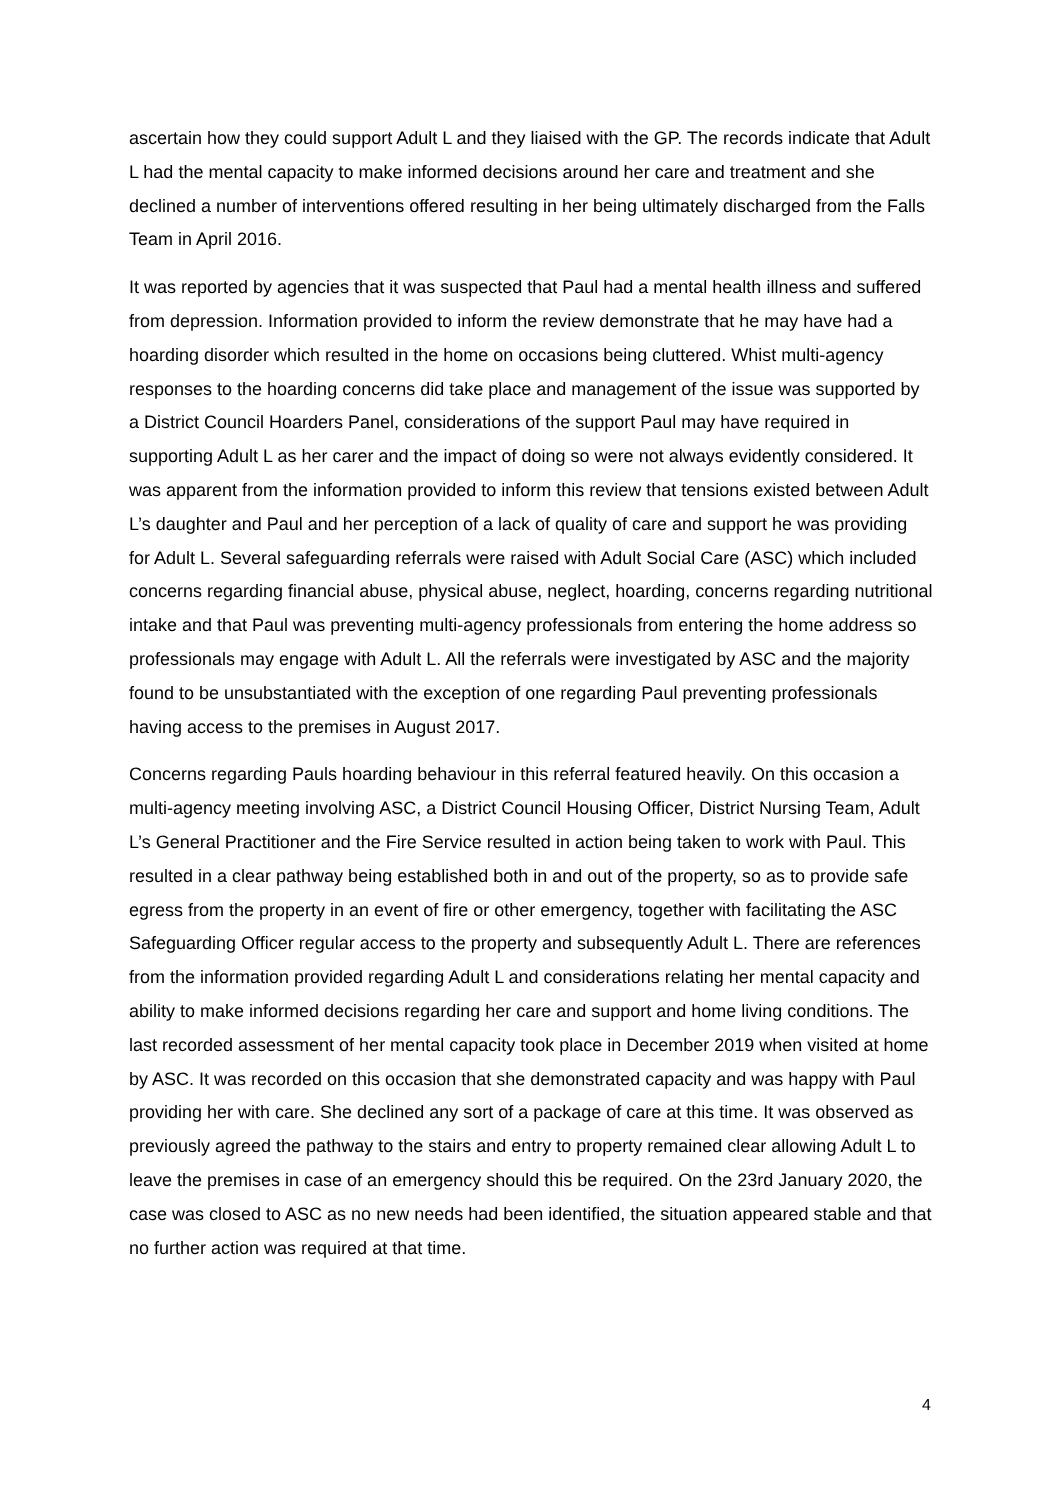ascertain how they could support Adult L and they liaised with the GP. The records indicate that Adult L had the mental capacity to make informed decisions around her care and treatment and she declined a number of interventions offered resulting in her being ultimately discharged from the Falls Team in April 2016.
It was reported by agencies that it was suspected that Paul had a mental health illness and suffered from depression. Information provided to inform the review demonstrate that he may have had a hoarding disorder which resulted in the home on occasions being cluttered. Whist multi-agency responses to the hoarding concerns did take place and management of the issue was supported by a District Council Hoarders Panel, considerations of the support Paul may have required in supporting Adult L as her carer and the impact of doing so were not always evidently considered. It was apparent from the information provided to inform this review that tensions existed between Adult L’s daughter and Paul and her perception of a lack of quality of care and support he was providing for Adult L. Several safeguarding referrals were raised with Adult Social Care (ASC) which included concerns regarding financial abuse, physical abuse, neglect, hoarding, concerns regarding nutritional intake and that Paul was preventing multi-agency professionals from entering the home address so professionals may engage with Adult L. All the referrals were investigated by ASC and the majority found to be unsubstantiated with the exception of one regarding Paul preventing professionals having access to the premises in August 2017.
Concerns regarding Pauls hoarding behaviour in this referral featured heavily. On this occasion a multi-agency meeting involving ASC, a District Council Housing Officer, District Nursing Team, Adult L’s General Practitioner and the Fire Service resulted in action being taken to work with Paul. This resulted in a clear pathway being established both in and out of the property, so as to provide safe egress from the property in an event of fire or other emergency, together with facilitating the ASC Safeguarding Officer regular access to the property and subsequently Adult L. There are references from the information provided regarding Adult L and considerations relating her mental capacity and ability to make informed decisions regarding her care and support and home living conditions. The last recorded assessment of her mental capacity took place in December 2019 when visited at home by ASC. It was recorded on this occasion that she demonstrated capacity and was happy with Paul providing her with care. She declined any sort of a package of care at this time. It was observed as previously agreed the pathway to the stairs and entry to property remained clear allowing Adult L to leave the premises in case of an emergency should this be required. On the 23rd January 2020, the case was closed to ASC as no new needs had been identified, the situation appeared stable and that no further action was required at that time.
4